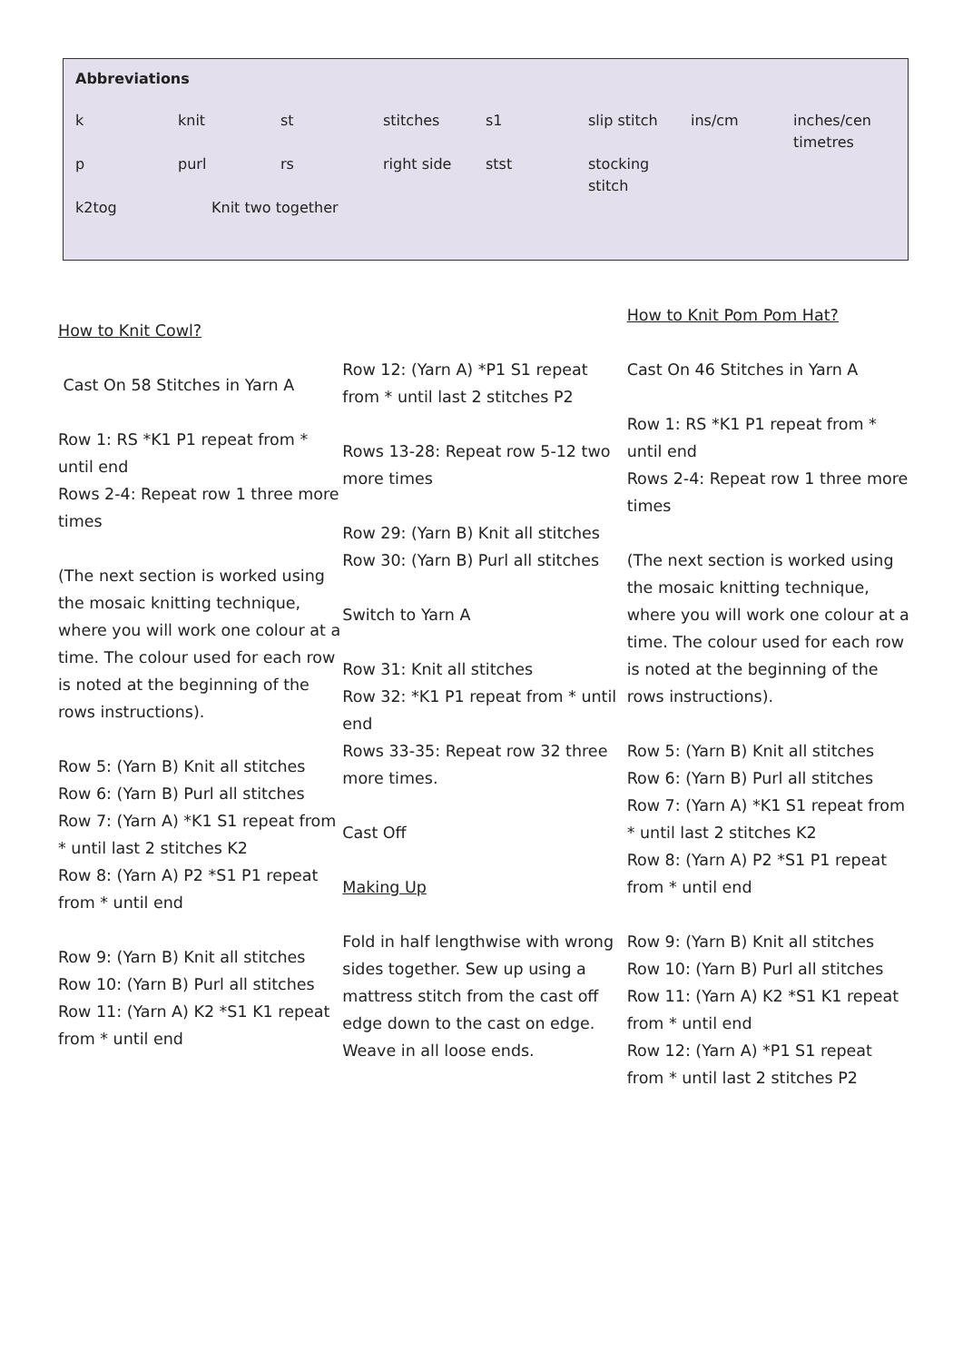| Abbreviations | | | | | | | |
| --- | --- | --- | --- | --- | --- | --- | --- |
| k | knit | st | stitches | s1 | slip stitch | ins/cm | inches/cen timetres |
| p | purl | rs | right side | stst | stocking stitch | | |
| k2tog | Knit two together | | | | | | |
How to Knit Cowl?
Cast On 58 Stitches in Yarn A
Row 1: RS *K1 P1 repeat from * until end
Rows 2-4: Repeat row 1 three more times
(The next section is worked using the mosaic knitting technique, where you will work one colour at a time. The colour used for each row is noted at the beginning of the rows instructions).
Row 5: (Yarn B) Knit all stitches
Row 6: (Yarn B) Purl all stitches
Row 7: (Yarn A) *K1 S1 repeat from * until last 2 stitches K2
Row 8: (Yarn A) P2 *S1 P1 repeat from * until end
Row 9: (Yarn B) Knit all stitches
Row 10: (Yarn B) Purl all stitches
Row 11: (Yarn A) K2 *S1 K1 repeat from * until end
Row 12: (Yarn A) *P1 S1 repeat from * until last 2 stitches P2
Rows 13-28: Repeat row 5-12 two more times
Row 29: (Yarn B) Knit all stitches
Row 30: (Yarn B) Purl all stitches
Switch to Yarn A
Row 31: Knit all stitches
Row 32: *K1 P1 repeat from * until end
Rows 33-35: Repeat row 32 three more times.
Cast Off
Making Up
Fold in half lengthwise with wrong sides together. Sew up using a mattress stitch from the cast off edge down to the cast on edge. Weave in all loose ends.
How to Knit Pom Pom Hat?
Cast On 46 Stitches in Yarn A
Row 1: RS *K1 P1 repeat from * until end
Rows 2-4: Repeat row 1 three more times
(The next section is worked using the mosaic knitting technique, where you will work one colour at a time. The colour used for each row is noted at the beginning of the rows instructions).
Row 5: (Yarn B) Knit all stitches
Row 6: (Yarn B) Purl all stitches
Row 7: (Yarn A) *K1 S1 repeat from * until last 2 stitches K2
Row 8: (Yarn A) P2 *S1 P1 repeat from * until end
Row 9: (Yarn B) Knit all stitches
Row 10: (Yarn B) Purl all stitches
Row 11: (Yarn A) K2 *S1 K1 repeat from * until end
Row 12: (Yarn A) *P1 S1 repeat from * until last 2 stitches P2